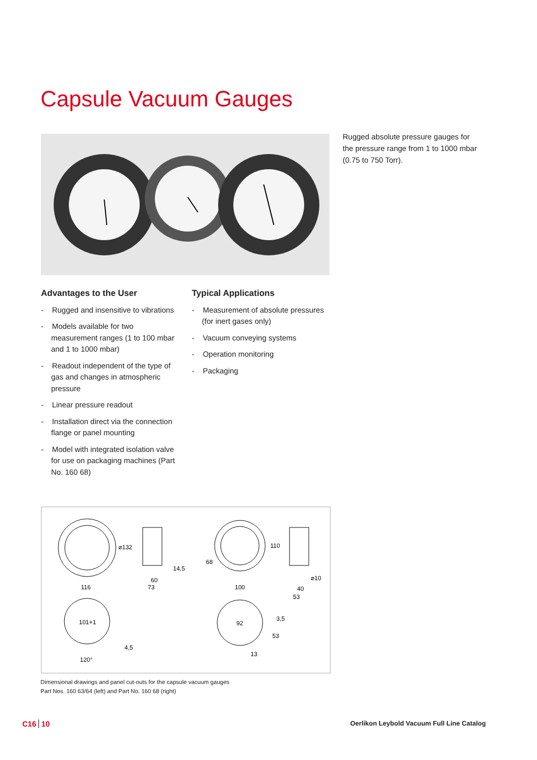Capsule Vacuum Gauges
Rugged absolute pressure gauges for the pressure range from 1 to 1000 mbar (0.75 to 750 Torr).
Advantages to the User
- Rugged and insensitive to vibrations
- Models available for two measurement ranges (1 to 100 mbar and 1 to 1000 mbar)
- Readout independent of the type of gas and changes in atmospheric pressure
- Linear pressure readout
- Installation direct via the connection flange or panel mounting
- Model with integrated isolation valve for use on packaging machines (Part No. 160 68)
Typical Applications
- Measurement of absolute pressures (for inert gases only)
- Vacuum conveying systems
- Operation monitoring
- Packaging
⌀132
14,5
60
73
116
101+1
4,5
120°
110
68
⌀10
40
53
100
92
3,5
53
13
Dimensional drawings and panel cut-outs for the capsule vacuum gauges
Part Nos. 160 63/64 (left) and Part No. 160 68 (right)
C16 10
Oerlikon Leybold Vacuum Full Line Catalog